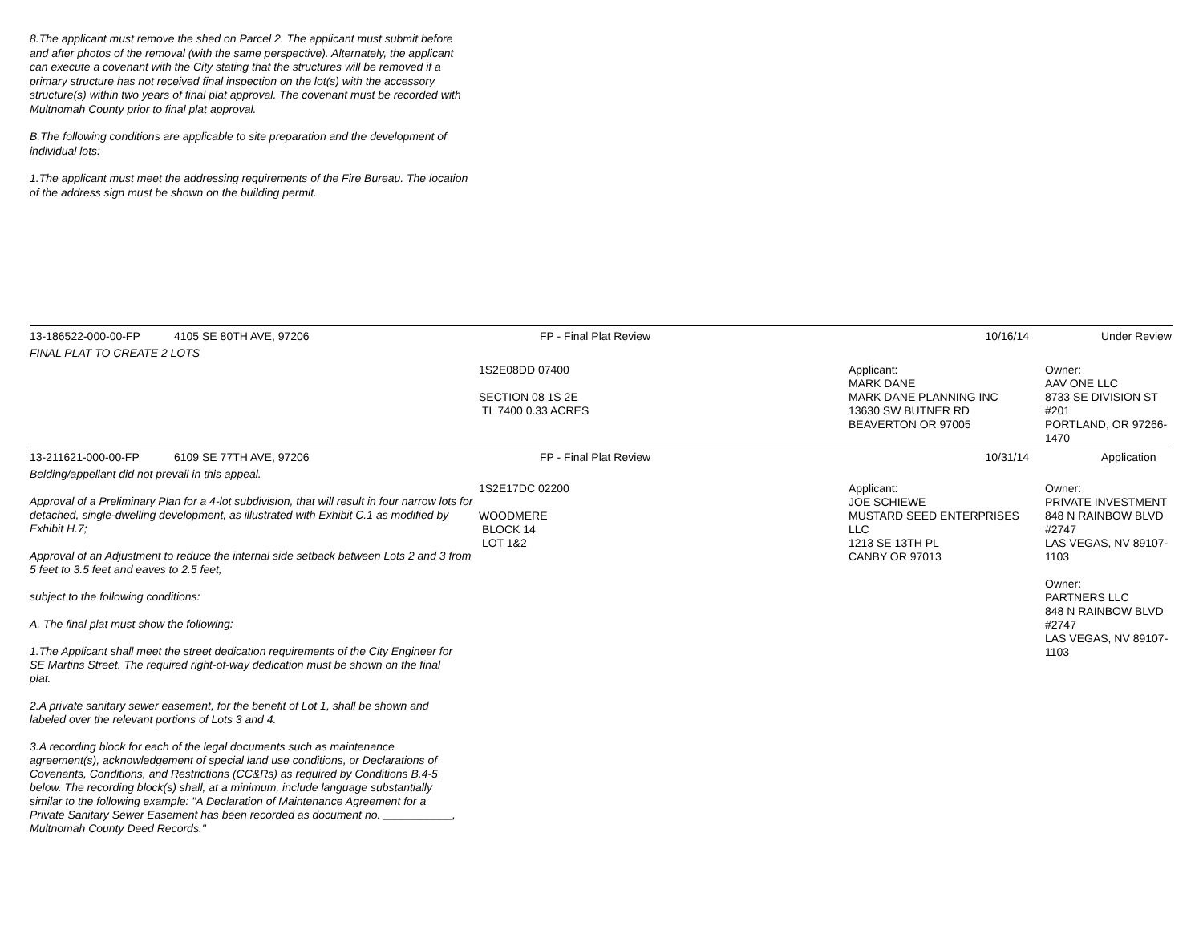8.The applicant must remove the shed on Parcel 2. The applicant must submit before and after photos of the removal (with the same perspective). Alternately, the applicant can execute a covenant with the City stating that the structures will be removed if a primary structure has not received final inspection on the lot(s) with the accessory structure(s) within two years of final plat approval. The covenant must be recorded with Multnomah County prior to final plat approval.
B.The following conditions are applicable to site preparation and the development of individual lots:
1.The applicant must meet the addressing requirements of the Fire Bureau. The location of the address sign must be shown on the building permit.
| 13-186522-000-00-FP | 4105 SE 80TH AVE, 97206 | FP - Final Plat Review | 10/16/14 | Under Review |
| FINAL PLAT TO CREATE 2 LOTS | | | | |
| | | 1S2E08DD 07400 SECTION 08 1S 2E TL 7400 0.33 ACRES | Applicant: MARK DANE MARK DANE PLANNING INC 13630 SW BUTNER RD BEAVERTON OR 97005 | Owner: AAV ONE LLC 8733 SE DIVISION ST #201 PORTLAND, OR 97266-1470 |
| 13-211621-000-00-FP | 6109 SE 77TH AVE, 97206 | FP - Final Plat Review | 10/31/14 | Application |
| Belding/appellant did not prevail in this appeal. Approval of a Preliminary Plan for a 4-lot subdivision, that will result in four narrow lots for detached, single-dwelling development, as illustrated with Exhibit C.1 as modified by Exhibit H.7; Approval of an Adjustment to reduce the internal side setback between Lots 2 and 3 from 5 feet to 3.5 feet and eaves to 2.5 feet, subject to the following conditions: A. The final plat must show the following: 1.The Applicant shall meet the street dedication requirements of the City Engineer for SE Martins Street. The required right-of-way dedication must be shown on the final plat. 2.A private sanitary sewer easement, for the benefit of Lot 1, shall be shown and labeled over the relevant portions of Lots 3 and 4. 3.A recording block for each of the legal documents such as maintenance agreement(s), acknowledgement of special land use conditions, or Declarations of Covenants, Conditions, and Restrictions (CC&Rs) as required by Conditions B.4-5 below. The recording block(s) shall, at a minimum, include language substantially similar to the following example: "A Declaration of Maintenance Agreement for a Private Sanitary Sewer Easement has been recorded as document no. ___________, Multnomah County Deed Records." | | 1S2E17DC 02200 WOODMERE BLOCK 14 LOT 1&2 | Applicant: JOE SCHIEWE MUSTARD SEED ENTERPRISES LLC 1213 SE 13TH PL CANBY OR 97013 | Owner: PRIVATE INVESTMENT 848 N RAINBOW BLVD #2747 LAS VEGAS, NV 89107-1103 Owner: PARTNERS LLC 848 N RAINBOW BLVD #2747 LAS VEGAS, NV 89107-1103 |